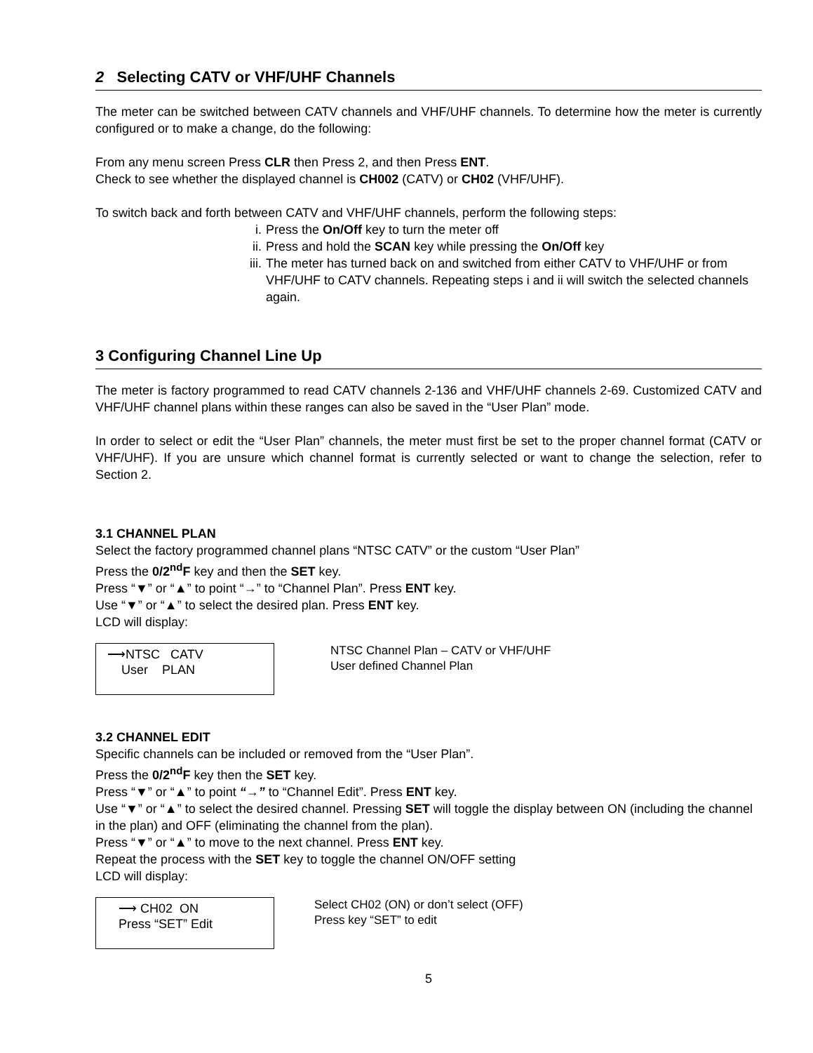2 Selecting CATV or VHF/UHF Channels
The meter can be switched between CATV channels and VHF/UHF channels. To determine how the meter is currently configured or to make a change, do the following:
From any menu screen Press CLR then Press 2, and then Press ENT.
Check to see whether the displayed channel is CH002 (CATV) or CH02 (VHF/UHF).
To switch back and forth between CATV and VHF/UHF channels, perform the following steps:
i. Press the On/Off key to turn the meter off
ii. Press and hold the SCAN key while pressing the On/Off key
iii. The meter has turned back on and switched from either CATV to VHF/UHF or from VHF/UHF to CATV channels. Repeating steps i and ii will switch the selected channels again.
3 Configuring Channel Line Up
The meter is factory programmed to read CATV channels 2-136 and VHF/UHF channels 2-69. Customized CATV and VHF/UHF channel plans within these ranges can also be saved in the “User Plan” mode.
In order to select or edit the “User Plan” channels, the meter must first be set to the proper channel format (CATV or VHF/UHF). If you are unsure which channel format is currently selected or want to change the selection, refer to Section 2.
3.1 CHANNEL PLAN
Select the factory programmed channel plans “NTSC CATV” or the custom “User Plan”
Press the 0/2<sup>nd</sup>F key and then the SET key.
Press “▼” or “▲” to point “→” to “Channel Plan”. Press ENT key.
Use “▼” or “▲” to select the desired plan. Press ENT key.
LCD will display:
⟶NTSC CATV
User PLAN
NTSC Channel Plan – CATV or VHF/UHF
User defined Channel Plan
3.2 CHANNEL EDIT
Specific channels can be included or removed from the “User Plan”.
Press the 0/2<sup>nd</sup>F key then the SET key.
Press “▼” or “▲” to point “→” to “Channel Edit”. Press ENT key.
Use “▼” or “▲” to select the desired channel. Pressing SET will toggle the display between ON (including the channel in the plan) and OFF (eliminating the channel from the plan).
Press “▼” or “▲” to move to the next channel. Press ENT key.
Repeat the process with the SET key to toggle the channel ON/OFF setting
LCD will display:
⟶ CH02 ON
Press “SET” Edit
Select CH02 (ON) or don’t select (OFF)
Press key “SET” to edit
5